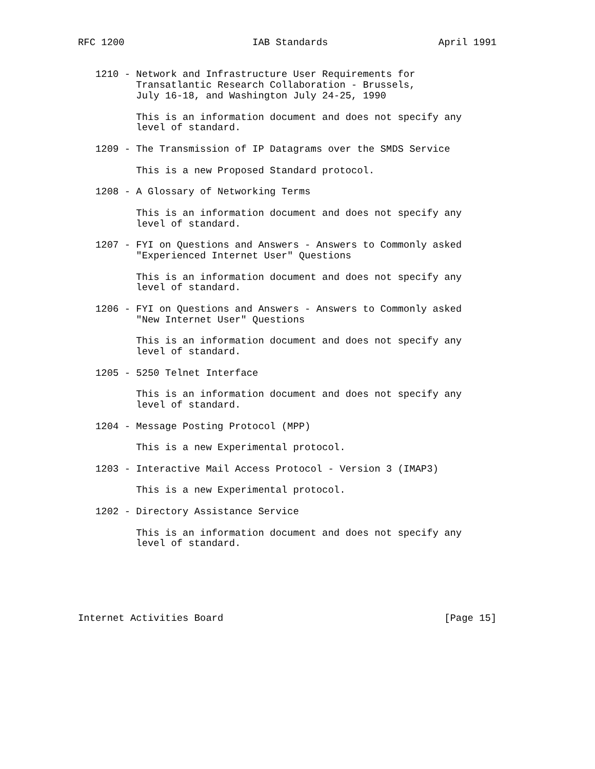RFC 1200                      IAB Standards                   April 1991


   1210 - Network and Infrastructure User Requirements for
          Transatlantic Research Collaboration - Brussels,
          July 16-18, and Washington July 24-25, 1990

          This is an information document and does not specify any
          level of standard.

   1209 - The Transmission of IP Datagrams over the SMDS Service

          This is a new Proposed Standard protocol.

   1208 - A Glossary of Networking Terms

          This is an information document and does not specify any
          level of standard.

   1207 - FYI on Questions and Answers - Answers to Commonly asked
          "Experienced Internet User" Questions

          This is an information document and does not specify any
          level of standard.

   1206 - FYI on Questions and Answers - Answers to Commonly asked
          "New Internet User" Questions

          This is an information document and does not specify any
          level of standard.

   1205 - 5250 Telnet Interface

          This is an information document and does not specify any
          level of standard.

   1204 - Message Posting Protocol (MPP)

          This is a new Experimental protocol.

   1203 - Interactive Mail Access Protocol - Version 3 (IMAP3)

          This is a new Experimental protocol.

   1202 - Directory Assistance Service

          This is an information document and does not specify any
          level of standard.






Internet Activities Board                                      [Page 15]